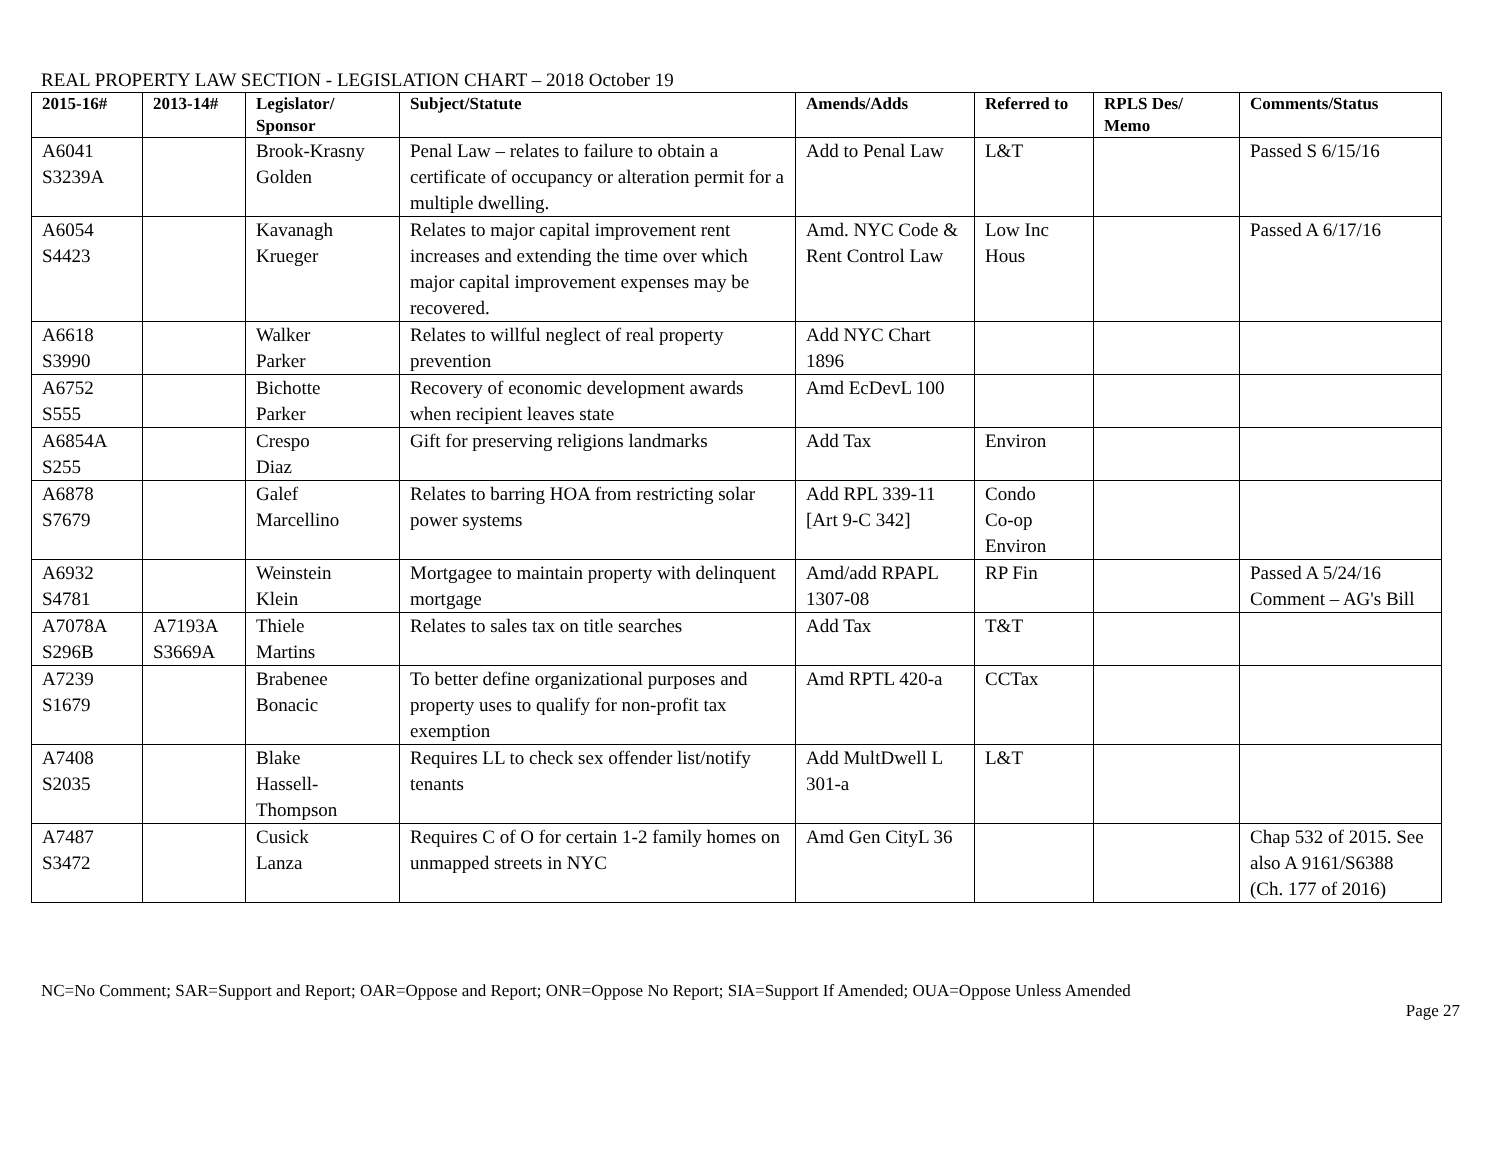REAL PROPERTY LAW SECTION - LEGISLATION CHART – 2018 October 19
| 2015-16# | 2013-14# | Legislator/ Sponsor | Subject/Statute | Amends/Adds | Referred to | RPLS Des/ Memo | Comments/Status |
| --- | --- | --- | --- | --- | --- | --- | --- |
| A6041 S3239A | | Brook-Krasny Golden | Penal Law – relates to failure to obtain a certificate of occupancy or alteration permit for a multiple dwelling. | Add to Penal Law | L&T | | Passed S 6/15/16 |
| A6054 S4423 | | Kavanagh Krueger | Relates to major capital improvement rent increases and extending the time over which major capital improvement expenses may be recovered. | Amd. NYC Code & Rent Control Law | Low Inc Hous | | Passed A 6/17/16 |
| A6618 S3990 | | Walker Parker | Relates to willful neglect of real property prevention | Add NYC Chart 1896 | | | |
| A6752 S555 | | Bichotte Parker | Recovery of economic development awards when recipient leaves state | Amd EcDevL 100 | | | |
| A6854A S255 | | Crespo Diaz | Gift for preserving religions landmarks | Add Tax | Environ | | |
| A6878 S7679 | | Galef Marcellino | Relates to barring HOA from restricting solar power systems | Add RPL 339-11 [Art 9-C 342] | Condo Co-op Environ | | |
| A6932 S4781 | | Weinstein Klein | Mortgagee to maintain property with delinquent mortgage | Amd/add RPAPL 1307-08 | RP Fin | | Passed A 5/24/16 Comment – AG's Bill |
| A7078A S296B | A7193A S3669A | Thiele Martins | Relates to sales tax on title searches | Add Tax | T&T | | |
| A7239 S1679 | | Brabenee Bonacic | To better define organizational purposes and property uses to qualify for non-profit tax exemption | Amd RPTL 420-a | CCTax | | |
| A7408 S2035 | | Blake Hassell-Thompson | Requires LL to check sex offender list/notify tenants | Add MultDwell L 301-a | L&T | | |
| A7487 S3472 | | Cusick Lanza | Requires C of O for certain 1-2 family homes on unmapped streets in NYC | Amd Gen CityL 36 | | | Chap 532 of 2015. See also A 9161/S6388 (Ch. 177 of 2016) |
NC=No Comment; SAR=Support and Report; OAR=Oppose and Report; ONR=Oppose No Report; SIA=Support If Amended; OUA=Oppose Unless Amended
Page 27